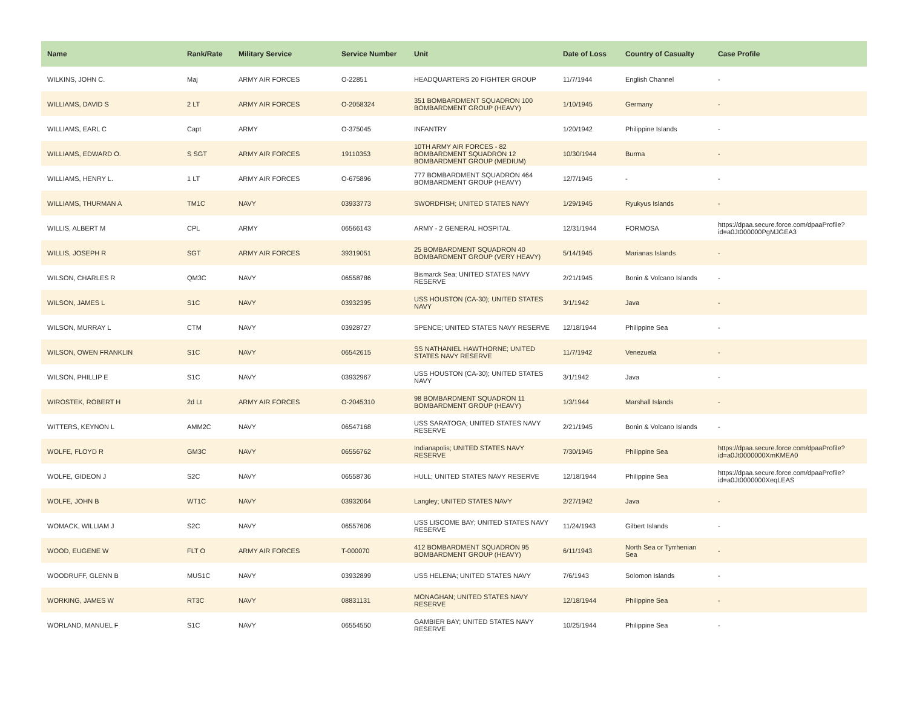| Name | Rank/Rate | Military Service | Service Number | Unit | Date of Loss | Country of Casualty | Case Profile |
| --- | --- | --- | --- | --- | --- | --- | --- |
| WILKINS, JOHN C. | Maj | ARMY AIR FORCES | O-22851 | HEADQUARTERS 20 FIGHTER GROUP | 11/7/1944 | English Channel | - |
| WILLIAMS, DAVID S | 2 LT | ARMY AIR FORCES | O-2058324 | 351 BOMBARDMENT SQUADRON 100 BOMBARDMENT GROUP (HEAVY) | 1/10/1945 | Germany | - |
| WILLIAMS, EARL C | Capt | ARMY | O-375045 | INFANTRY | 1/20/1942 | Philippine Islands | - |
| WILLIAMS, EDWARD O. | S SGT | ARMY AIR FORCES | 19110353 | 10TH ARMY AIR FORCES - 82 BOMBARDMENT SQUADRON 12 BOMBARDMENT GROUP (MEDIUM) | 10/30/1944 | Burma | - |
| WILLIAMS, HENRY L. | 1 LT | ARMY AIR FORCES | O-675896 | 777 BOMBARDMENT SQUADRON 464 BOMBARDMENT GROUP (HEAVY) | 12/7/1945 | - | - |
| WILLIAMS, THURMAN A | TM1C | NAVY | 03933773 | SWORDFISH; UNITED STATES NAVY | 1/29/1945 | Ryukyus Islands | - |
| WILLIS, ALBERT M | CPL | ARMY | 06566143 | ARMY - 2 GENERAL HOSPITAL | 12/31/1944 | FORMOSA | https://dpaa.secure.force.com/dpaaProfile?id=a0Jt000000PgMJGEA3 |
| WILLIS, JOSEPH R | SGT | ARMY AIR FORCES | 39319051 | 25 BOMBARDMENT SQUADRON 40 BOMBARDMENT GROUP (VERY HEAVY) | 5/14/1945 | Marianas Islands | - |
| WILSON, CHARLES R | QM3C | NAVY | 06558786 | Bismarck Sea; UNITED STATES NAVY RESERVE | 2/21/1945 | Bonin & Volcano Islands | - |
| WILSON, JAMES L | S1C | NAVY | 03932395 | USS HOUSTON (CA-30); UNITED STATES NAVY | 3/1/1942 | Java | - |
| WILSON, MURRAY L | CTM | NAVY | 03928727 | SPENCE; UNITED STATES NAVY RESERVE | 12/18/1944 | Philippine Sea | - |
| WILSON, OWEN FRANKLIN | S1C | NAVY | 06542615 | SS NATHANIEL HAWTHORNE; UNITED STATES NAVY RESERVE | 11/7/1942 | Venezuela | - |
| WILSON, PHILLIP E | S1C | NAVY | 03932967 | USS HOUSTON (CA-30); UNITED STATES NAVY | 3/1/1942 | Java | - |
| WIROSTEK, ROBERT H | 2d Lt | ARMY AIR FORCES | O-2045310 | 98 BOMBARDMENT SQUADRON 11 BOMBARDMENT GROUP (HEAVY) | 1/3/1944 | Marshall Islands | - |
| WITTERS, KEYNON L | AMM2C | NAVY | 06547168 | USS SARATOGA; UNITED STATES NAVY RESERVE | 2/21/1945 | Bonin & Volcano Islands | - |
| WOLFE, FLOYD R | GM3C | NAVY | 06556762 | Indianapolis; UNITED STATES NAVY RESERVE | 7/30/1945 | Philippine Sea | https://dpaa.secure.force.com/dpaaProfile?id=a0Jt0000000XmKMEA0 |
| WOLFE, GIDEON J | S2C | NAVY | 06558736 | HULL; UNITED STATES NAVY RESERVE | 12/18/1944 | Philippine Sea | https://dpaa.secure.force.com/dpaaProfile?id=a0Jt0000000XeqLEAS |
| WOLFE, JOHN B | WT1C | NAVY | 03932064 | Langley; UNITED STATES NAVY | 2/27/1942 | Java | - |
| WOMACK, WILLIAM J | S2C | NAVY | 06557606 | USS LISCOME BAY; UNITED STATES NAVY RESERVE | 11/24/1943 | Gilbert Islands | - |
| WOOD, EUGENE W | FLT O | ARMY AIR FORCES | T-000070 | 412 BOMBARDMENT SQUADRON 95 BOMBARDMENT GROUP (HEAVY) | 6/11/1943 | North Sea or Tyrrhenian Sea | - |
| WOODRUFF, GLENN B | MUS1C | NAVY | 03932899 | USS HELENA; UNITED STATES NAVY | 7/6/1943 | Solomon Islands | - |
| WORKING, JAMES W | RT3C | NAVY | 08831131 | MONAGHAN; UNITED STATES NAVY RESERVE | 12/18/1944 | Philippine Sea | - |
| WORLAND, MANUEL F | S1C | NAVY | 06554550 | GAMBIER BAY; UNITED STATES NAVY RESERVE | 10/25/1944 | Philippine Sea | - |